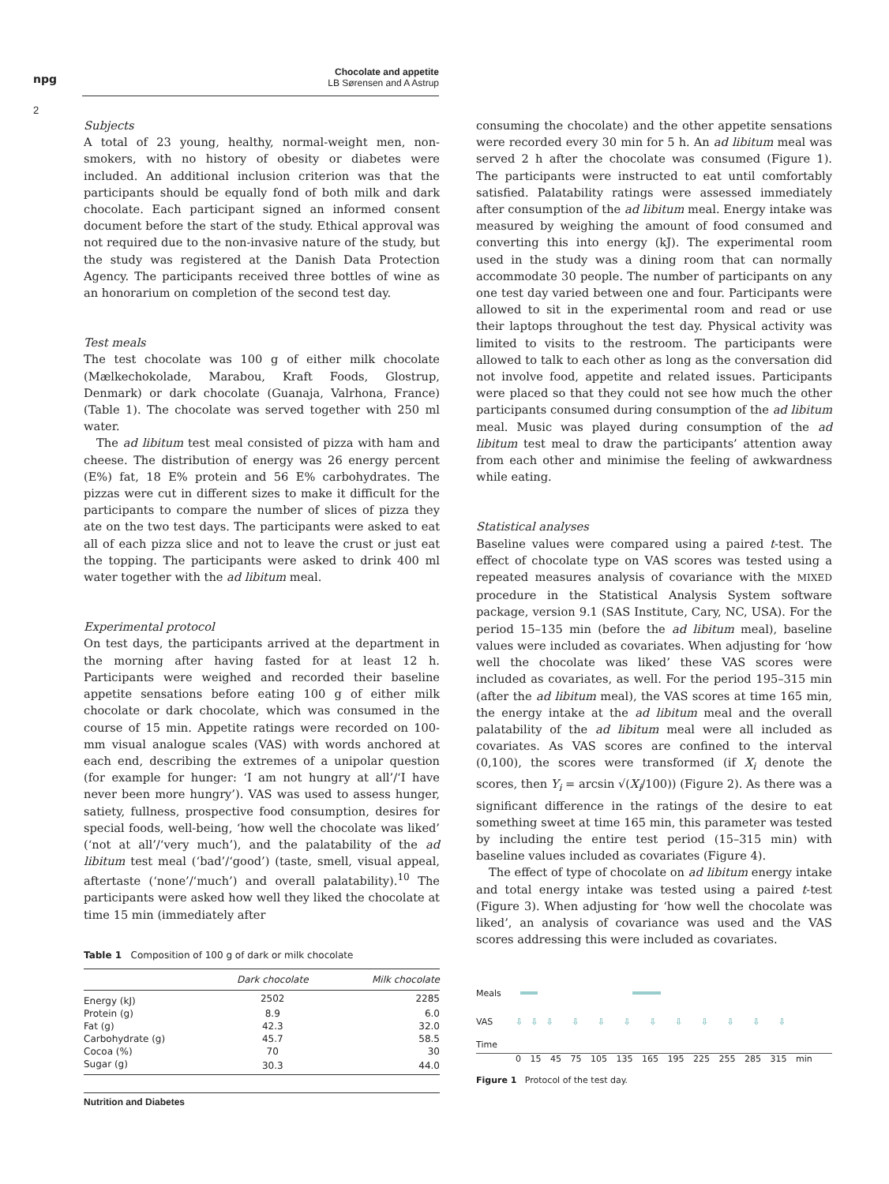npg
Chocolate and appetite
LB Sørensen and A Astrup
2
Subjects
A total of 23 young, healthy, normal-weight men, non-smokers, with no history of obesity or diabetes were included. An additional inclusion criterion was that the participants should be equally fond of both milk and dark chocolate. Each participant signed an informed consent document before the start of the study. Ethical approval was not required due to the non-invasive nature of the study, but the study was registered at the Danish Data Protection Agency. The participants received three bottles of wine as an honorarium on completion of the second test day.
Test meals
The test chocolate was 100 g of either milk chocolate (Mælkechokolade, Marabou, Kraft Foods, Glostrup, Denmark) or dark chocolate (Guanaja, Valrhona, France) (Table 1). The chocolate was served together with 250 ml water.
The ad libitum test meal consisted of pizza with ham and cheese. The distribution of energy was 26 energy percent (E%) fat, 18 E% protein and 56 E% carbohydrates. The pizzas were cut in different sizes to make it difficult for the participants to compare the number of slices of pizza they ate on the two test days. The participants were asked to eat all of each pizza slice and not to leave the crust or just eat the topping. The participants were asked to drink 400 ml water together with the ad libitum meal.
Experimental protocol
On test days, the participants arrived at the department in the morning after having fasted for at least 12 h. Participants were weighed and recorded their baseline appetite sensations before eating 100 g of either milk chocolate or dark chocolate, which was consumed in the course of 15 min. Appetite ratings were recorded on 100-mm visual analogue scales (VAS) with words anchored at each end, describing the extremes of a unipolar question (for example for hunger: ‘I am not hungry at all’/‘I have never been more hungry’). VAS was used to assess hunger, satiety, fullness, prospective food consumption, desires for special foods, well-being, ‘how well the chocolate was liked’ (‘not at all’/‘very much’), and the palatability of the ad libitum test meal (‘bad’/‘good’) (taste, smell, visual appeal, aftertaste (‘none’/‘much’) and overall palatability).<sup>10</sup> The participants were asked how well they liked the chocolate at time 15 min (immediately after
Table 1 Composition of 100 g of dark or milk chocolate
| | Dark chocolate | Milk chocolate |
| --- | --- | --- |
| Energy (kJ) | 2502 | 2285 |
| Protein (g) | 8.9 | 6.0 |
| Fat (g) | 42.3 | 32.0 |
| Carbohydrate (g) | 45.7 | 58.5 |
| Cocoa (%) | 70 | 30 |
| Sugar (g) | 30.3 | 44.0 |
Nutrition and Diabetes
consuming the chocolate) and the other appetite sensations were recorded every 30 min for 5 h. An ad libitum meal was served 2 h after the chocolate was consumed (Figure 1). The participants were instructed to eat until comfortably satisfied. Palatability ratings were assessed immediately after consumption of the ad libitum meal. Energy intake was measured by weighing the amount of food consumed and converting this into energy (kJ). The experimental room used in the study was a dining room that can normally accommodate 30 people. The number of participants on any one test day varied between one and four. Participants were allowed to sit in the experimental room and read or use their laptops throughout the test day. Physical activity was limited to visits to the restroom. The participants were allowed to talk to each other as long as the conversation did not involve food, appetite and related issues. Participants were placed so that they could not see how much the other participants consumed during consumption of the ad libitum meal. Music was played during consumption of the ad libitum test meal to draw the participants’ attention away from each other and minimise the feeling of awkwardness while eating.
Statistical analyses
Baseline values were compared using a paired t-test. The effect of chocolate type on VAS scores was tested using a repeated measures analysis of covariance with the MIXED procedure in the Statistical Analysis System software package, version 9.1 (SAS Institute, Cary, NC, USA). For the period 15–135 min (before the ad libitum meal), baseline values were included as covariates. When adjusting for ‘how well the chocolate was liked’ these VAS scores were included as covariates, as well. For the period 195–315 min (after the ad libitum meal), the VAS scores at time 165 min, the energy intake at the ad libitum meal and the overall palatability of the ad libitum meal were all included as covariates. As VAS scores are confined to the interval (0,100), the scores were transformed (if X<sub>i</sub> denote the scores, then Y<sub>i</sub> = arcsin √(X<sub>i</sub>/100)) (Figure 2). As there was a significant difference in the ratings of the desire to eat something sweet at time 165 min, this parameter was tested by including the entire test period (15–315 min) with baseline values included as covariates (Figure 4).
The effect of type of chocolate on ad libitum energy intake and total energy intake was tested using a paired t-test (Figure 3). When adjusting for ‘how well the chocolate was liked’, an analysis of covariance was used and the VAS scores addressing this were included as covariates.
Meals
VAS ⇩⇩⇩ ⇩ ⇩ ⇩ ⇩ ⇩ ⇩ ⇩ ⇩ ⇩
Time
0 15 45 75 105 135 165 195 225 255 285 315 min
Figure 1 Protocol of the test day.